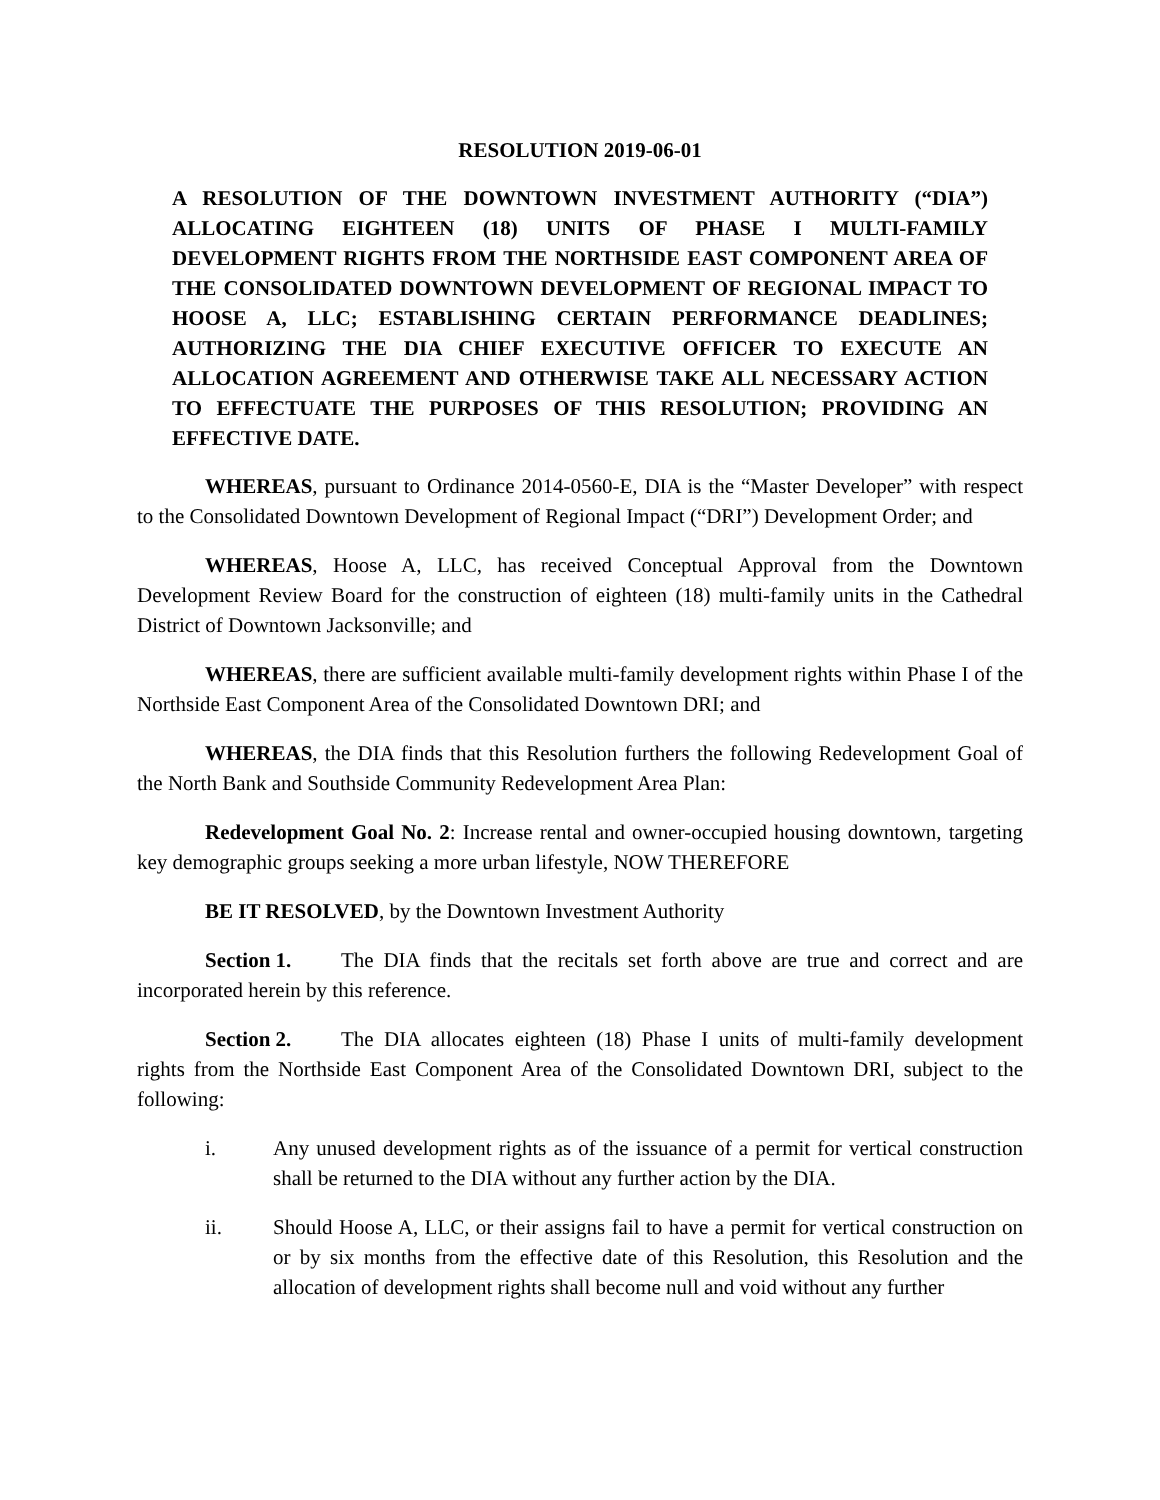RESOLUTION 2019-06-01
A RESOLUTION OF THE DOWNTOWN INVESTMENT AUTHORITY (“DIA”) ALLOCATING EIGHTEEN (18) UNITS OF PHASE I MULTI-FAMILY DEVELOPMENT RIGHTS FROM THE NORTHSIDE EAST COMPONENT AREA OF THE CONSOLIDATED DOWNTOWN DEVELOPMENT OF REGIONAL IMPACT TO HOOSE A, LLC; ESTABLISHING CERTAIN PERFORMANCE DEADLINES; AUTHORIZING THE DIA CHIEF EXECUTIVE OFFICER TO EXECUTE AN ALLOCATION AGREEMENT AND OTHERWISE TAKE ALL NECESSARY ACTION TO EFFECTUATE THE PURPOSES OF THIS RESOLUTION; PROVIDING AN EFFECTIVE DATE.
WHEREAS, pursuant to Ordinance 2014-0560-E, DIA is the “Master Developer” with respect to the Consolidated Downtown Development of Regional Impact (“DRI”) Development Order; and
WHEREAS, Hoose A, LLC, has received Conceptual Approval from the Downtown Development Review Board for the construction of eighteen (18) multi-family units in the Cathedral District of Downtown Jacksonville; and
WHEREAS, there are sufficient available multi-family development rights within Phase I of the Northside East Component Area of the Consolidated Downtown DRI; and
WHEREAS, the DIA finds that this Resolution furthers the following Redevelopment Goal of the North Bank and Southside Community Redevelopment Area Plan:
Redevelopment Goal No. 2: Increase rental and owner-occupied housing downtown, targeting key demographic groups seeking a more urban lifestyle, NOW THEREFORE
BE IT RESOLVED, by the Downtown Investment Authority
Section 1. The DIA finds that the recitals set forth above are true and correct and are incorporated herein by this reference.
Section 2. The DIA allocates eighteen (18) Phase I units of multi-family development rights from the Northside East Component Area of the Consolidated Downtown DRI, subject to the following:
i. Any unused development rights as of the issuance of a permit for vertical construction shall be returned to the DIA without any further action by the DIA.
ii. Should Hoose A, LLC, or their assigns fail to have a permit for vertical construction on or by six months from the effective date of this Resolution, this Resolution and the allocation of development rights shall become null and void without any further